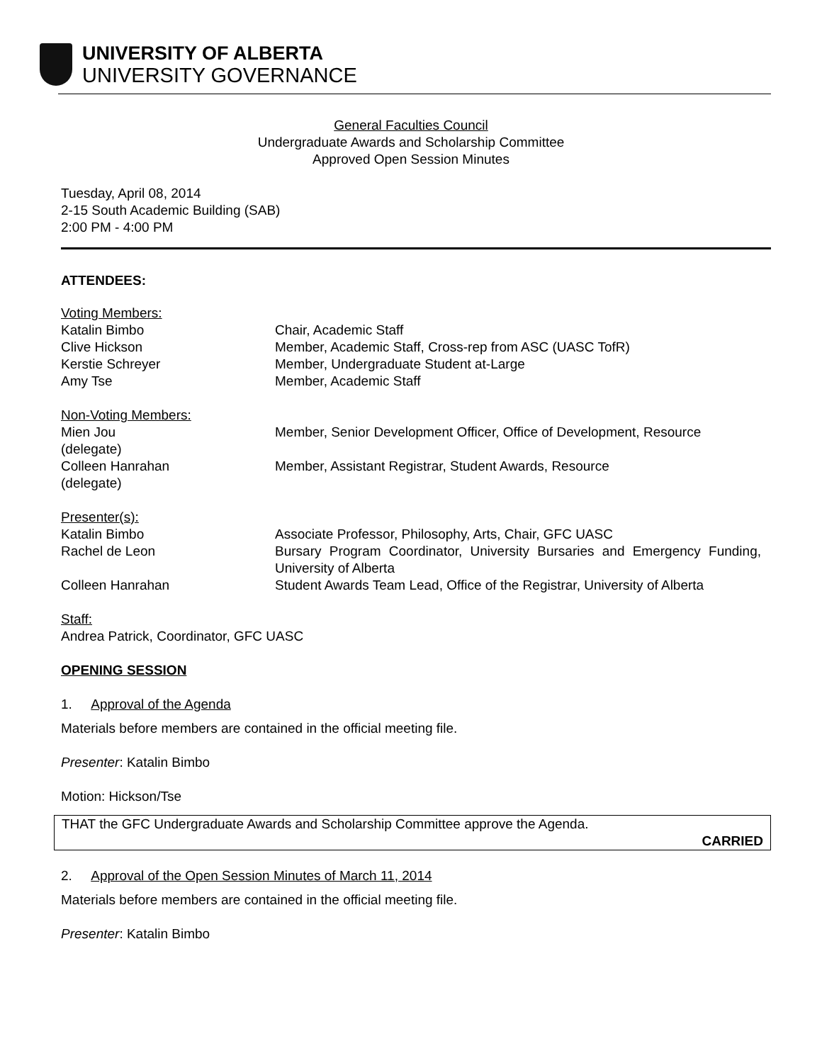UNIVERSITY OF ALBERTA
UNIVERSITY GOVERNANCE
General Faculties Council
Undergraduate Awards and Scholarship Committee
Approved Open Session Minutes
Tuesday, April 08, 2014
2-15 South Academic Building (SAB)
2:00 PM - 4:00 PM
ATTENDEES:
| Voting Members: | |
| Katalin Bimbo | Chair, Academic Staff |
| Clive Hickson | Member, Academic Staff, Cross-rep from ASC (UASC TofR) |
| Kerstie Schreyer | Member, Undergraduate Student at-Large |
| Amy Tse | Member, Academic Staff |
| Non-Voting Members: | |
| Mien Jou (delegate) | Member, Senior Development Officer, Office of Development, Resource |
| Colleen Hanrahan (delegate) | Member, Assistant Registrar, Student Awards, Resource |
| Presenter(s): | |
| Katalin Bimbo | Associate Professor, Philosophy, Arts, Chair, GFC UASC |
| Rachel de Leon | Bursary Program Coordinator, University Bursaries and Emergency Funding, University of Alberta |
| Colleen Hanrahan | Student Awards Team Lead, Office of the Registrar, University of Alberta |
Staff:
Andrea Patrick, Coordinator, GFC UASC
OPENING SESSION
1. Approval of the Agenda
Materials before members are contained in the official meeting file.
Presenter: Katalin Bimbo
Motion: Hickson/Tse
THAT the GFC Undergraduate Awards and Scholarship Committee approve the Agenda.
CARRIED
2. Approval of the Open Session Minutes of March 11, 2014
Materials before members are contained in the official meeting file.
Presenter: Katalin Bimbo